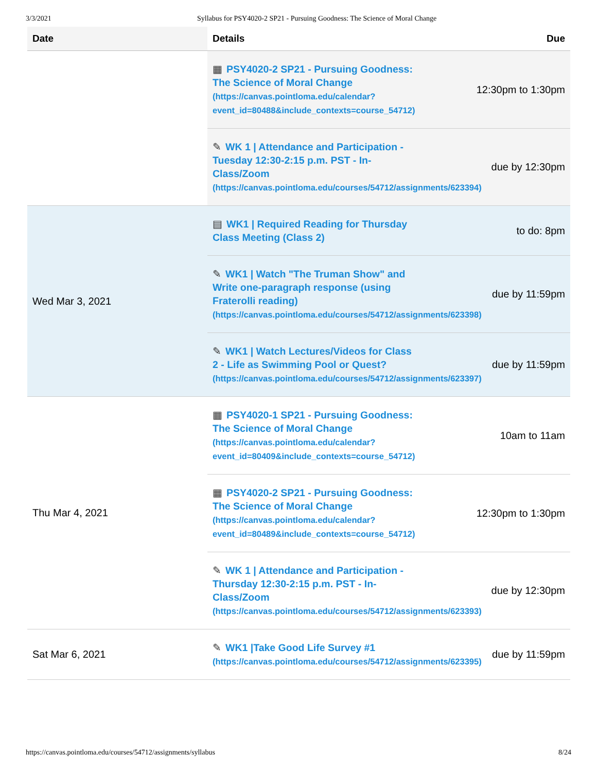3/3/2021 Syllabus for PSY4020-2 SP21 - Pursuing Goodness: The Science of Moral Change
| Date | Details Due |
| --- | --- |
| | ▦ PSY4020-2 SP21 - Pursuing Goodness: The Science of Moral Change (https://canvas.pointloma.edu/calendar? event_id=80488&include_contexts=course_54712) 12:30pm to 1:30pm ✎ WK 1 / Attendance and Participation - Tuesday 12:30-2:15 p.m. PST - In-Class/Zoom (https://canvas.pointloma.edu/courses/54712/assignments/623394) due by 12:30pm |
| Wed Mar 3, 2021 | ▤ WK1 / Required Reading for Thursday Class Meeting (Class 2) to do: 8pm ✎ WK1 / Watch "The Truman Show" and Write one-paragraph response (using Fraterolli reading) (https://canvas.pointloma.edu/courses/54712/assignments/623398) due by 11:59pm ✎ WK1 / Watch Lectures/Videos for Class 2 - Life as Swimming Pool or Quest? (https://canvas.pointloma.edu/courses/54712/assignments/623397) due by 11:59pm |
| Thu Mar 4, 2021 | ▦ PSY4020-1 SP21 - Pursuing Goodness: The Science of Moral Change (https://canvas.pointloma.edu/calendar? event_id=80409&include_contexts=course_54712) 10am to 11am ▦ PSY4020-2 SP21 - Pursuing Goodness: The Science of Moral Change (https://canvas.pointloma.edu/calendar? event_id=80489&include_contexts=course_54712) 12:30pm to 1:30pm ✎ WK 1 / Attendance and Participation - Thursday 12:30-2:15 p.m. PST - In-Class/Zoom (https://canvas.pointloma.edu/courses/54712/assignments/623393) due by 12:30pm |
| Sat Mar 6, 2021 | ✎ WK1 /Take Good Life Survey #1 (https://canvas.pointloma.edu/courses/54712/assignments/623395) due by 11:59pm |
https://canvas.pointloma.edu/courses/54712/assignments/syllabus 8/24